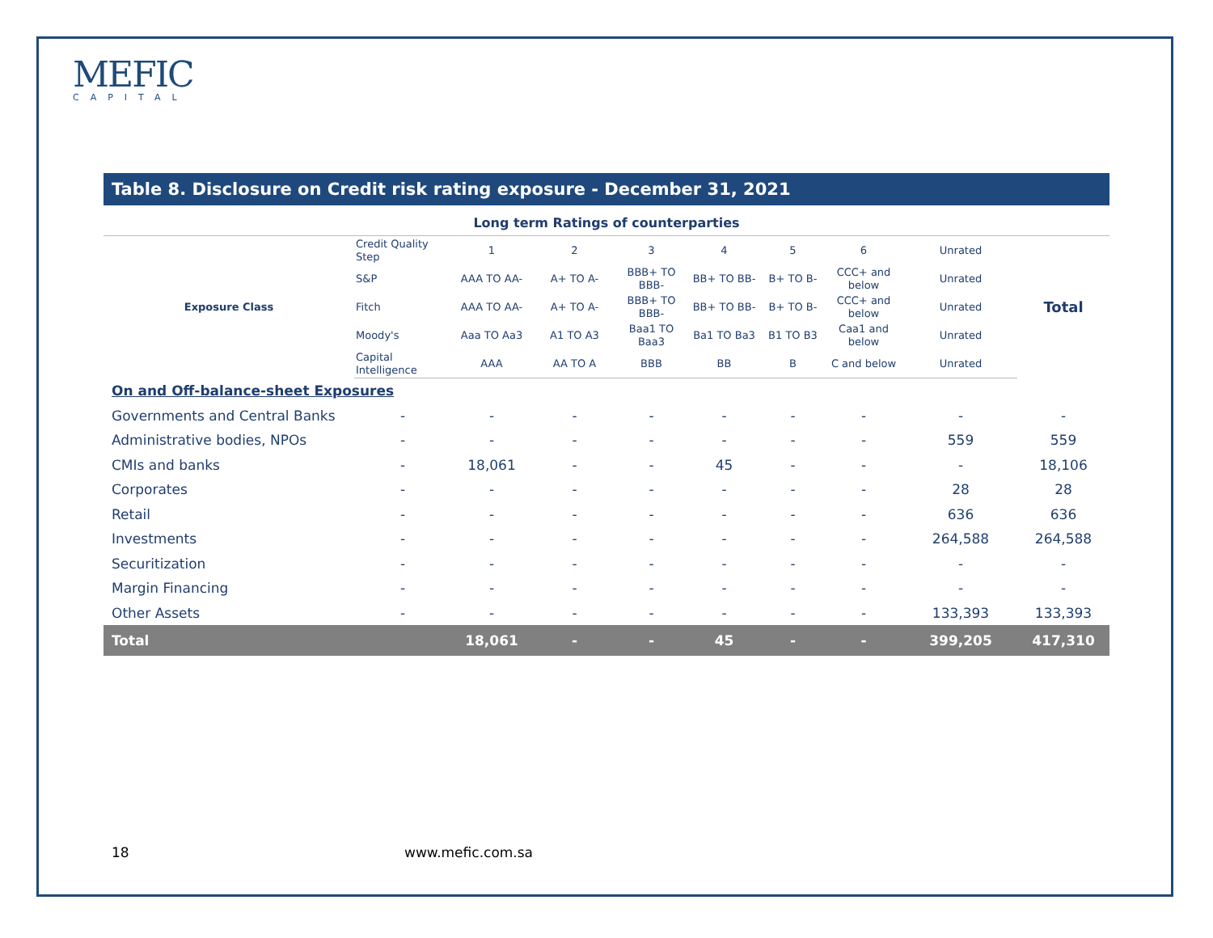MEFIC
CAPITAL
Table 8. Disclosure on Credit risk rating exposure - December 31, 2021
Long term Ratings of counterparties
| Exposure Class | Credit Quality Step | 1 | 2 | 3 | 4 | 5 | 6 | Unrated | Total |
| | S&P | AAA TO AA- | A+ TO A- | BBB+ TO BBB- | BB+ TO BB- | B+ TO B- | CCC+ and below | Unrated | |
| | Fitch | AAA TO AA- | A+ TO A- | BBB+ TO BBB- | BB+ TO BB- | B+ TO B- | CCC+ and below | Unrated | |
| | Moody's | Aaa TO Aa3 | A1 TO A3 | Baa1 TO Baa3 | Ba1 TO Ba3 | B1 TO B3 | Caa1 and below | Unrated | |
| | Capital Intelligence | AAA | AA TO A | BBB | BB | B | C and below | Unrated | |
| On and Off-balance-sheet Exposures | | | | | | | | | |
| Governments and Central Banks | - | - | - | - | - | - | - | - | - |
| Administrative bodies, NPOs | - | - | - | - | - | - | - | 559 | 559 |
| CMIs and banks | - | 18,061 | - | - | 45 | - | - | - | 18,106 |
| Corporates | - | - | - | - | - | - | - | 28 | 28 |
| Retail | - | - | - | - | - | - | - | 636 | 636 |
| Investments | - | - | - | - | - | - | - | 264,588 | 264,588 |
| Securitization | - | - | - | - | - | - | - | - | - |
| Margin Financing | - | - | - | - | - | - | - | - | - |
| Other Assets | - | - | - | - | - | - | - | 133,393 | 133,393 |
| Total | | 18,061 | - | - | 45 | - | - | 399,205 | 417,310 |
18 www.mefic.com.sa